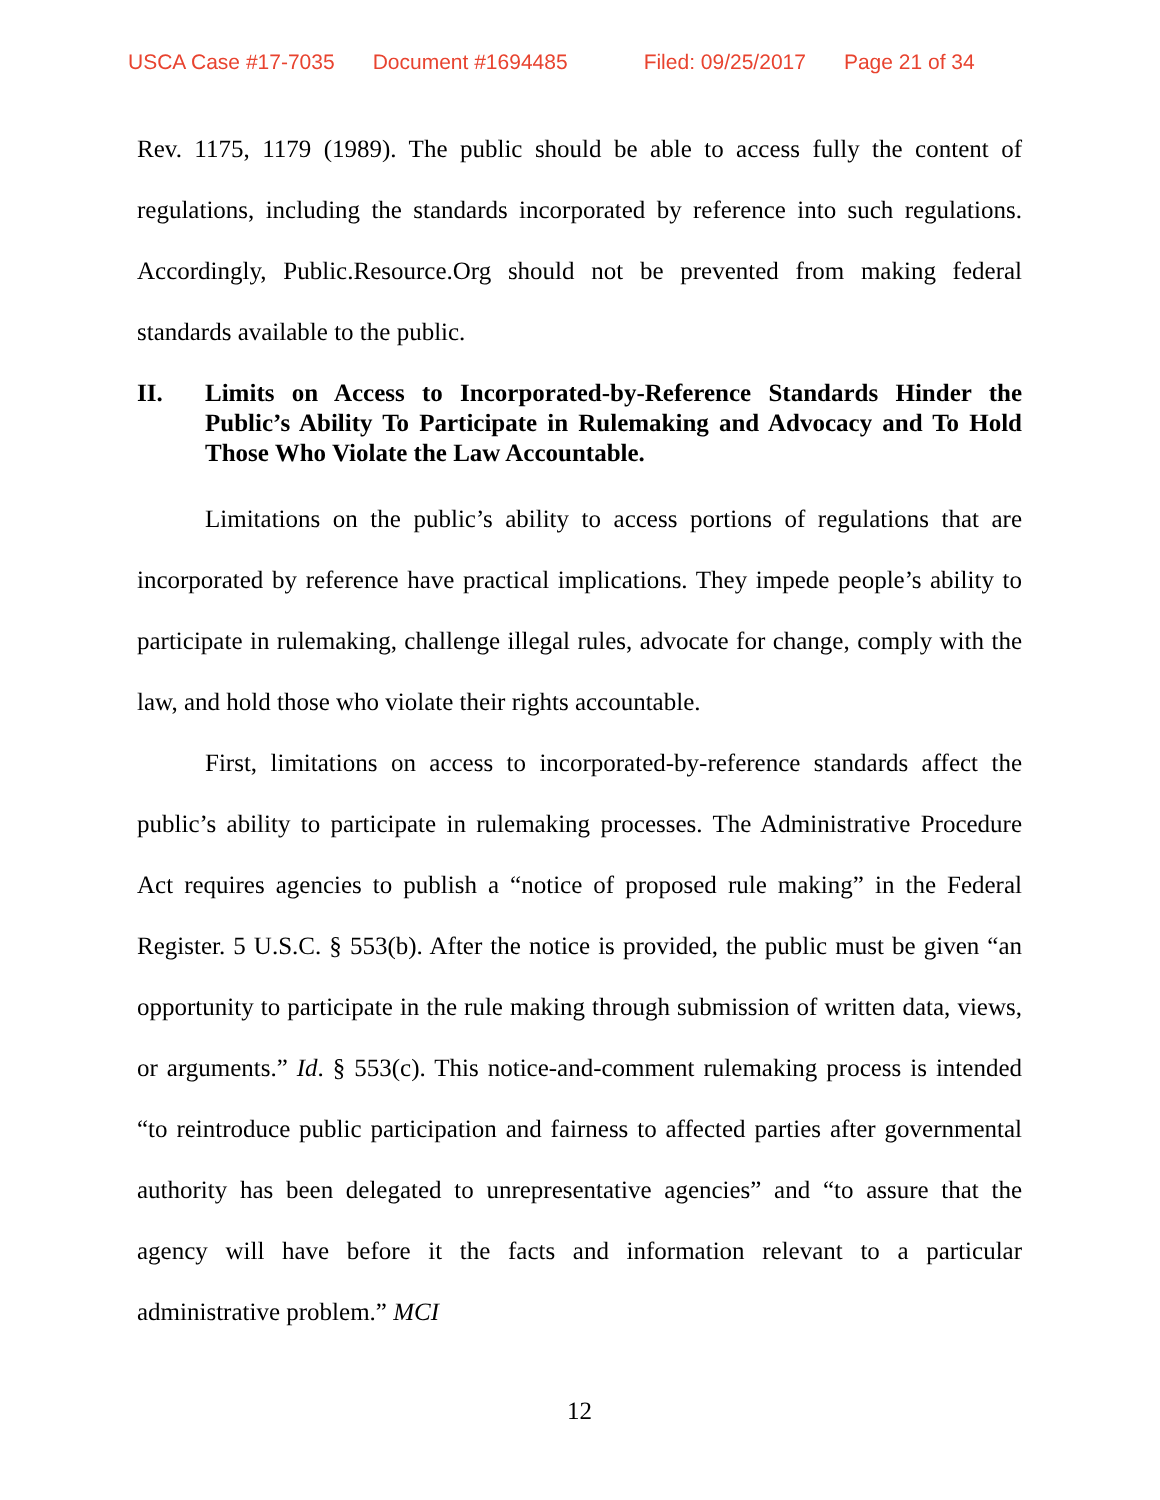USCA Case #17-7035 Document #1694485 Filed: 09/25/2017 Page 21 of 34
Rev. 1175, 1179 (1989). The public should be able to access fully the content of regulations, including the standards incorporated by reference into such regulations. Accordingly, Public.Resource.Org should not be prevented from making federal standards available to the public.
II. Limits on Access to Incorporated-by-Reference Standards Hinder the Public’s Ability To Participate in Rulemaking and Advocacy and To Hold Those Who Violate the Law Accountable.
Limitations on the public’s ability to access portions of regulations that are incorporated by reference have practical implications. They impede people’s ability to participate in rulemaking, challenge illegal rules, advocate for change, comply with the law, and hold those who violate their rights accountable.
First, limitations on access to incorporated-by-reference standards affect the public’s ability to participate in rulemaking processes. The Administrative Procedure Act requires agencies to publish a “notice of proposed rule making” in the Federal Register. 5 U.S.C. § 553(b). After the notice is provided, the public must be given “an opportunity to participate in the rule making through submission of written data, views, or arguments.” Id. § 553(c). This notice-and-comment rulemaking process is intended “to reintroduce public participation and fairness to affected parties after governmental authority has been delegated to unrepresentative agencies” and “to assure that the agency will have before it the facts and information relevant to a particular administrative problem.” MCI
12